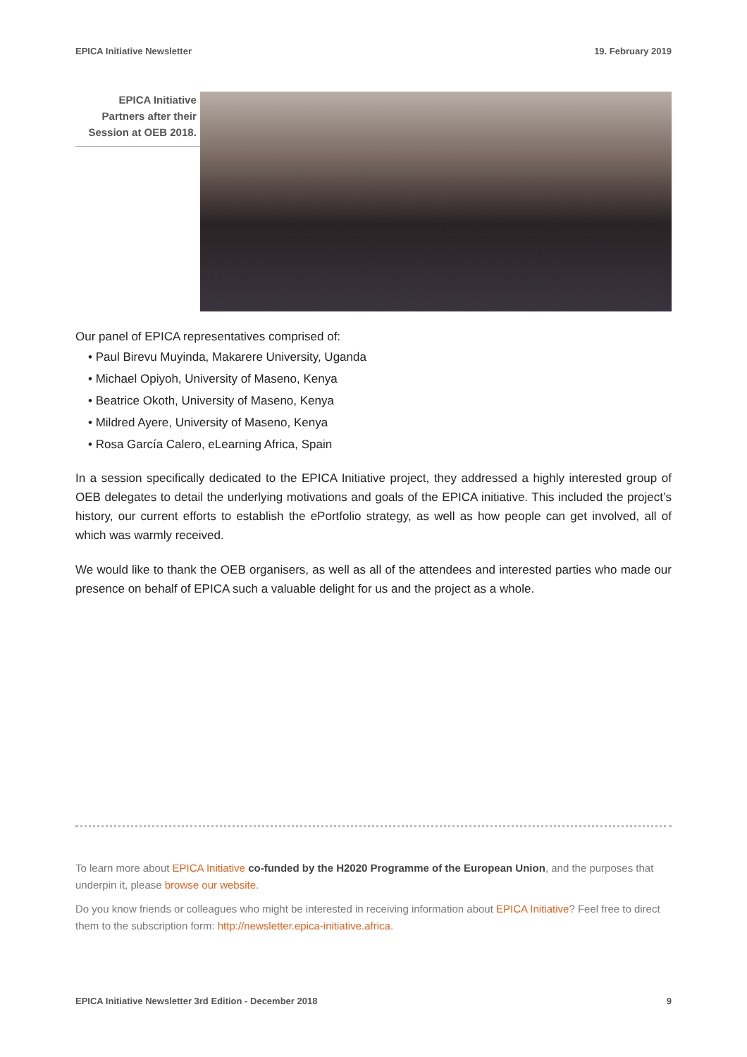EPICA Initiative Newsletter 19. February 2019
EPICA Initiative Partners after their Session at OEB 2018.
Our panel of EPICA representatives comprised of:
• Paul Birevu Muyinda, Makarere University, Uganda
• Michael Opiyoh, University of Maseno, Kenya
• Beatrice Okoth, University of Maseno, Kenya
• Mildred Ayere, University of Maseno, Kenya
• Rosa García Calero, eLearning Africa, Spain
In a session specifically dedicated to the EPICA Initiative project, they addressed a highly interested group of OEB delegates to detail the underlying motivations and goals of the EPICA initiative. This included the project’s history, our current efforts to establish the ePortfolio strategy, as well as how people can get involved, all of which was warmly received.
We would like to thank the OEB organisers, as well as all of the attendees and interested parties who made our presence on behalf of EPICA such a valuable delight for us and the project as a whole.
To learn more about EPICA Initiative co-funded by the H2020 Programme of the European Union, and the purposes that underpin it, please browse our website.
Do you know friends or colleagues who might be interested in receiving information about EPICA Initiative? Feel free to direct them to the subscription form: http://newsletter.epica-initiative.africa.
EPICA Initiative Newsletter 3rd Edition - December 2018 9